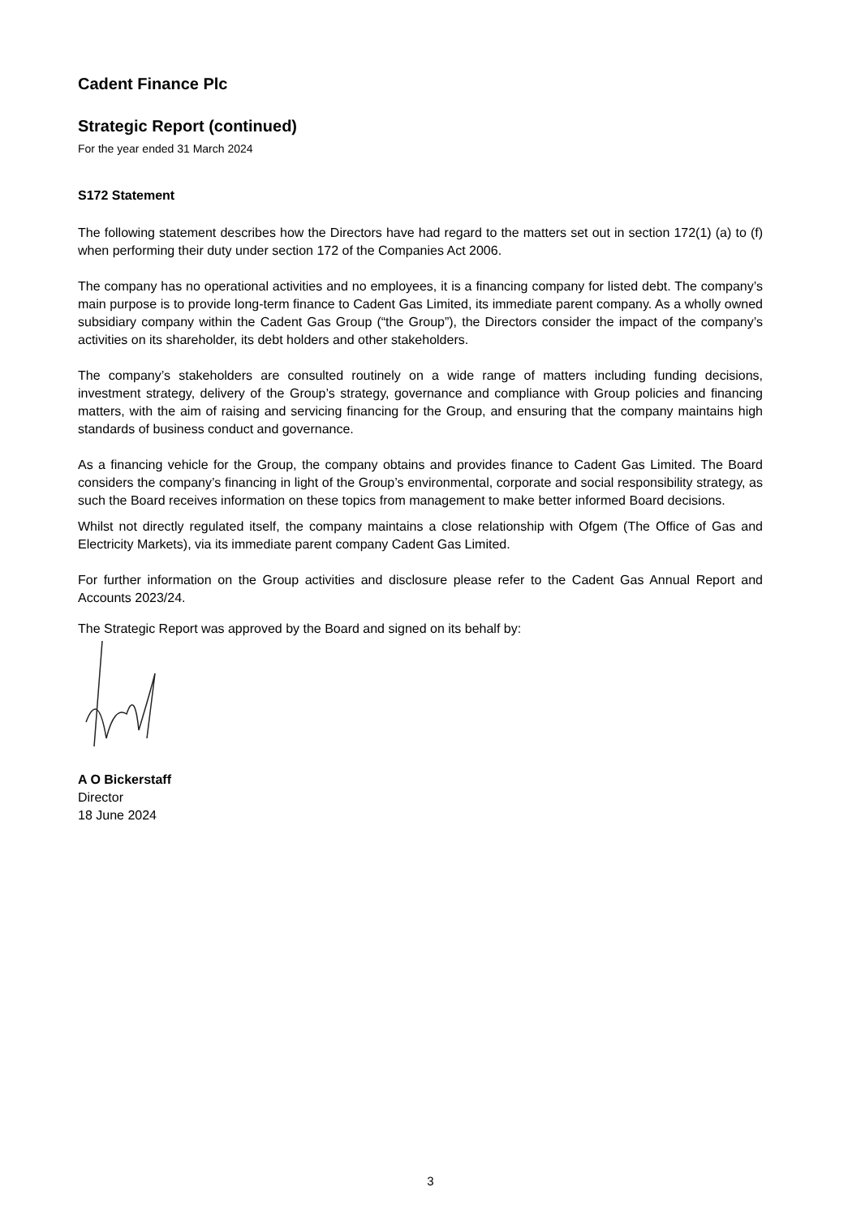Cadent Finance Plc
Strategic Report (continued)
For the year ended 31 March 2024
S172 Statement
The following statement describes how the Directors have had regard to the matters set out in section 172(1) (a) to (f) when performing their duty under section 172 of the Companies Act 2006.
The company has no operational activities and no employees, it is a financing company for listed debt. The company’s main purpose is to provide long-term finance to Cadent Gas Limited, its immediate parent company. As a wholly owned subsidiary company within the Cadent Gas Group (“the Group”), the Directors consider the impact of the company’s activities on its shareholder, its debt holders and other stakeholders.
The company’s stakeholders are consulted routinely on a wide range of matters including funding decisions, investment strategy, delivery of the Group’s strategy, governance and compliance with Group policies and financing matters, with the aim of raising and servicing financing for the Group, and ensuring that the company maintains high standards of business conduct and governance.
As a financing vehicle for the Group, the company obtains and provides finance to Cadent Gas Limited. The Board considers the company’s financing in light of the Group’s environmental, corporate and social responsibility strategy, as such the Board receives information on these topics from management to make better informed Board decisions.
Whilst not directly regulated itself, the company maintains a close relationship with Ofgem (The Office of Gas and Electricity Markets), via its immediate parent company Cadent Gas Limited.
For further information on the Group activities and disclosure please refer to the Cadent Gas Annual Report and Accounts 2023/24.
The Strategic Report was approved by the Board and signed on its behalf by:
A O Bickerstaff
Director
18 June 2024
3